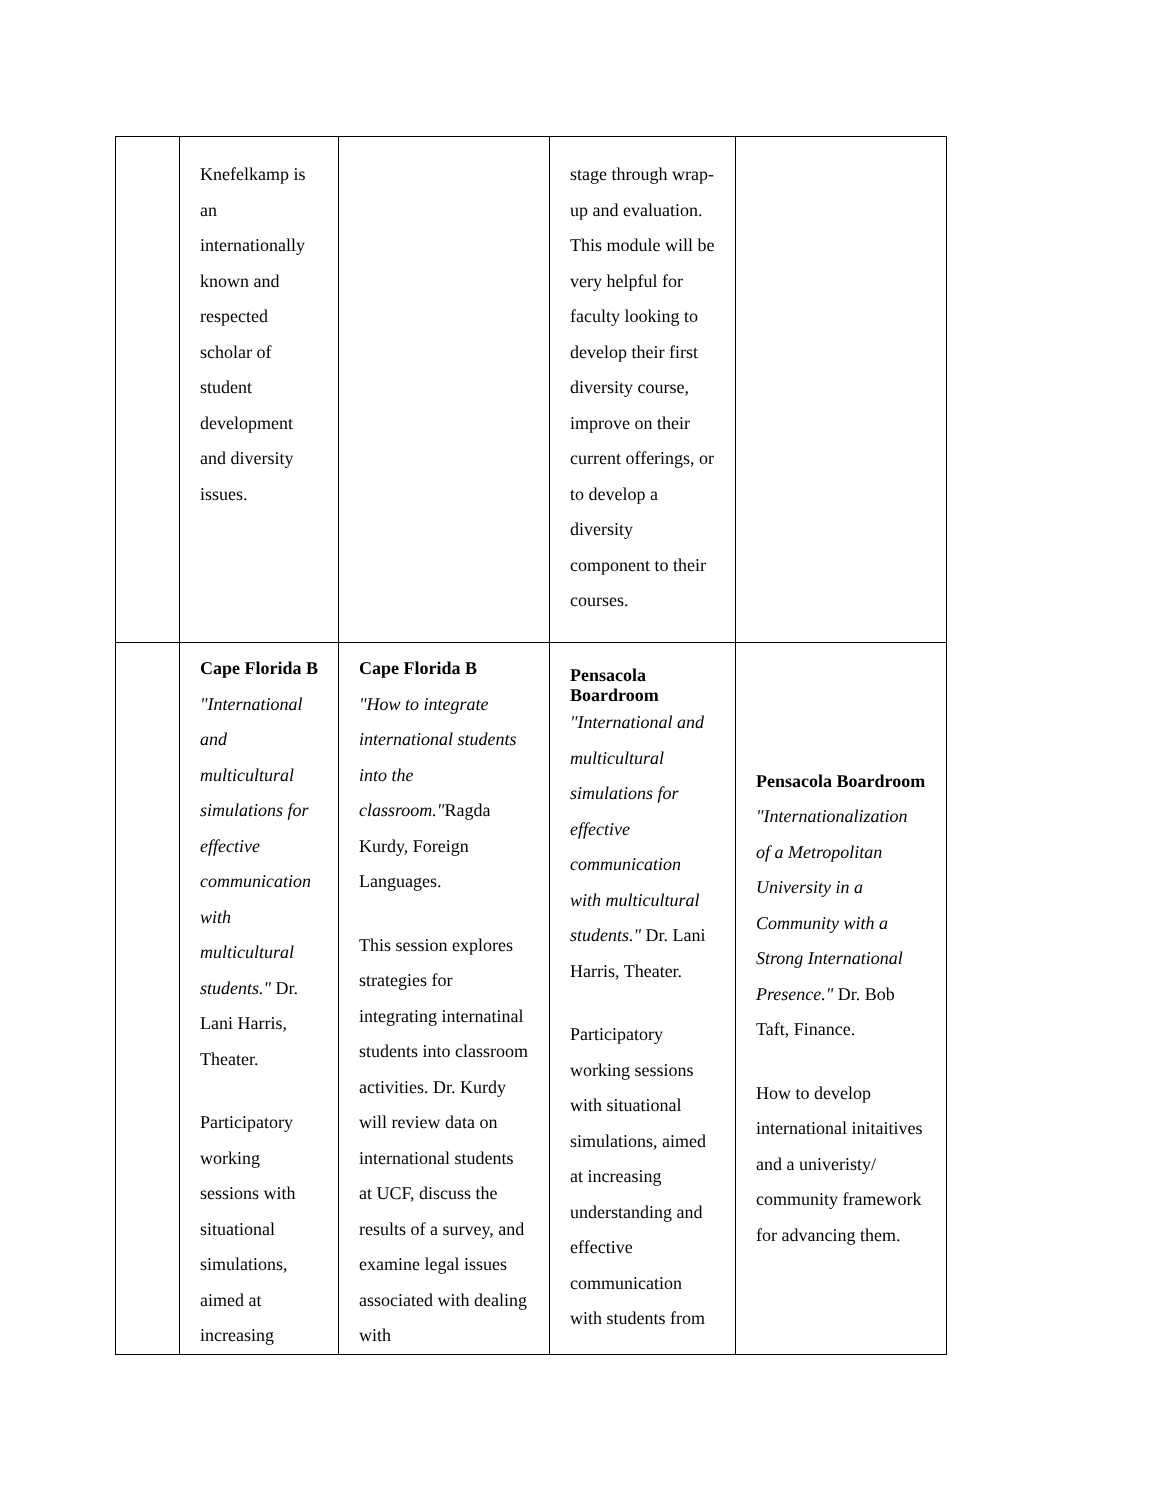| | Knefelkamp is an internationally known and respected scholar of student development and diversity issues. | | stage through wrap-up and evaluation. This module will be very helpful for faculty looking to develop their first diversity course, improve on their current offerings, or to develop a diversity component to their courses. | |
| | Cape Florida B "International and multicultural simulations for effective communication with multicultural students." Dr. Lani Harris, Theater. Participatory working sessions with situational simulations, aimed at increasing | Cape Florida B "How to integrate international students into the classroom." Ragda Kurdy, Foreign Languages. This session explores strategies for integrating internatinal students into classroom activities. Dr. Kurdy will review data on international students at UCF, discuss the results of a survey, and examine legal issues associated with dealing with | Pensacola Boardroom "International and multicultural simulations for effective communication with multicultural students." Dr. Lani Harris, Theater. Participatory working sessions with situational simulations, aimed at increasing understanding and effective communication with students from | Pensacola Boardroom "Internationalization of a Metropolitan University in a Community with a Strong International Presence." Dr. Bob Taft, Finance. How to develop international initaitives and a univeristy/ community framework for advancing them. |